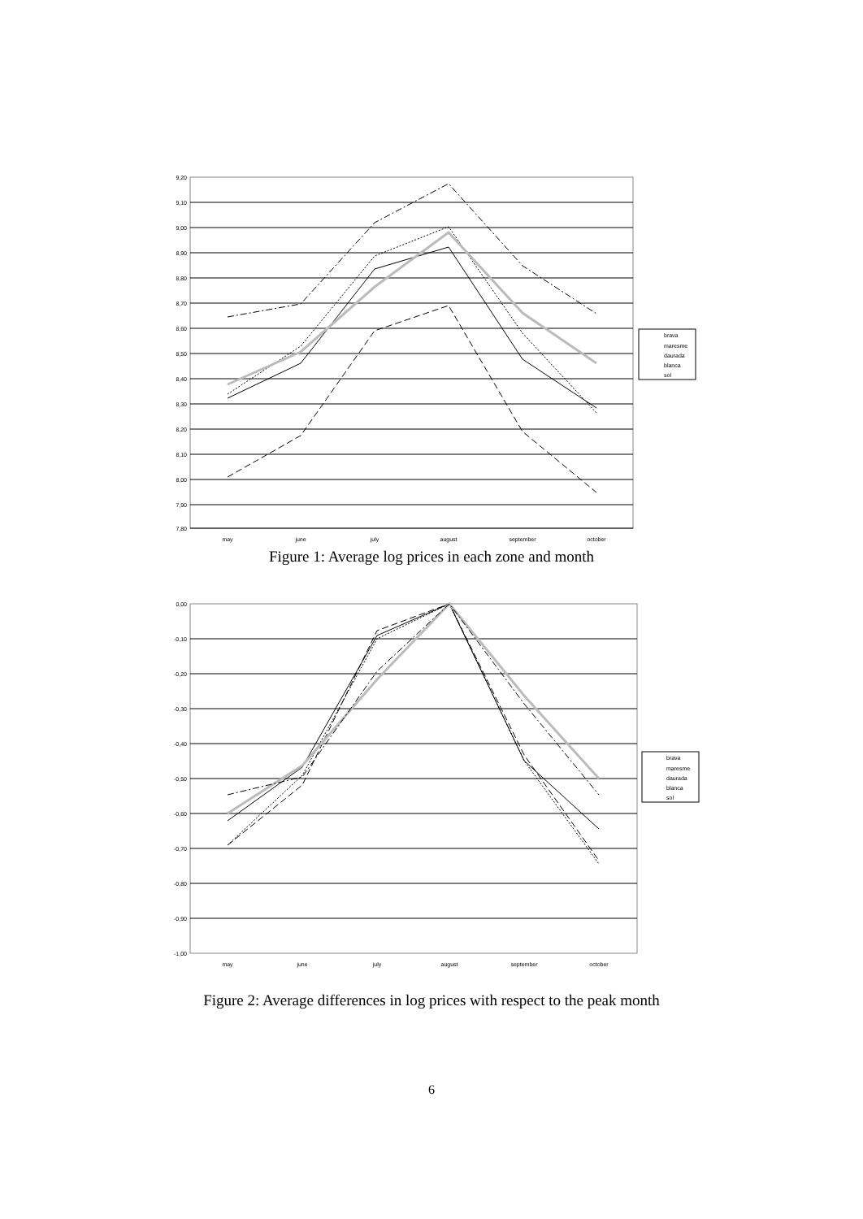9,20
9,10
9,00
8,90
8,80
8,70
8,60
8,50
8,40
8,30
8,20
8,10
8,00
7,90
7,80
may
june
july
august
september
october
brava
maresme
daurada
blanca
sol
Figure 1: Average log prices in each zone and month
0,00
-0,10
-0,20
-0,30
-0,40
-0,50
-0,60
-0,70
-0,80
-0,90
-1,00
may
june
july
august
september
october
brava
maresme
daurada
blanca
sol
Figure 2: Average differences in log prices with respect to the peak month
6